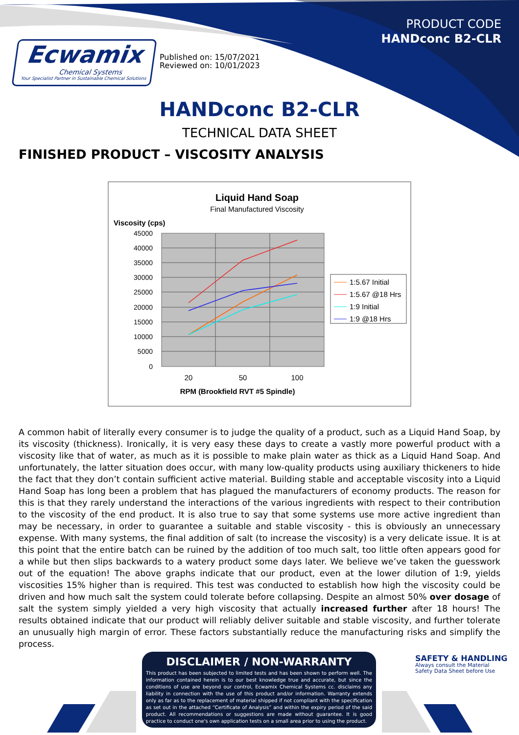Ecwamix
Chemical Systems
Your Specialist Partner in Sustainable Chemical Solutions
Published on: 15/07/2021
Reviewed on: 10/01/2023
PRODUCT CODE
HANDconc B2-CLR
HANDconc B2-CLR
TECHNICAL DATA SHEET
FINISHED PRODUCT – VISCOSITY ANALYSIS
Liquid Hand Soap
Final Manufactured Viscosity
Viscosity (cps)
45000
40000
35000
30000
25000
20000
15000
10000
5000
0
20
50
100
RPM (Brookfield RVT #5 Spindle)
1:5.67 Initial
1:5.67 @18 Hrs
1:9 Initial
1:9 @18 Hrs
A common habit of literally every consumer is to judge the quality of a product, such as a Liquid Hand Soap, by its viscosity (thickness). Ironically, it is very easy these days to create a vastly more powerful product with a viscosity like that of water, as much as it is possible to make plain water as thick as a Liquid Hand Soap. And unfortunately, the latter situation does occur, with many low-quality products using auxiliary thickeners to hide the fact that they don’t contain sufficient active material. Building stable and acceptable viscosity into a Liquid Hand Soap has long been a problem that has plagued the manufacturers of economy products. The reason for this is that they rarely understand the interactions of the various ingredients with respect to their contribution to the viscosity of the end product. It is also true to say that some systems use more active ingredient than may be necessary, in order to guarantee a suitable and stable viscosity - this is obviously an unnecessary expense. With many systems, the final addition of salt (to increase the viscosity) is a very delicate issue. It is at this point that the entire batch can be ruined by the addition of too much salt, too little often appears good for a while but then slips backwards to a watery product some days later. We believe we’ve taken the guesswork out of the equation! The above graphs indicate that our product, even at the lower dilution of 1:9, yields viscosities 15% higher than is required. This test was conducted to establish how high the viscosity could be driven and how much salt the system could tolerate before collapsing. Despite an almost 50% over dosage of salt the system simply yielded a very high viscosity that actually increased further after 18 hours! The results obtained indicate that our product will reliably deliver suitable and stable viscosity, and further tolerate an unusually high margin of error. These factors substantially reduce the manufacturing risks and simplify the process.
DISCLAIMER / NON-WARRANTY
This product has been subjected to limited tests and has been shown to perform well. The information contained herein is to our best knowledge true and accurate, but since the conditions of use are beyond our control, Ecwamix Chemical Systems cc. disclaims any liability in connection with the use of this product and/or information. Warranty extends only as far as to the replacement of material shipped if not compliant with the specification as set out in the attached “Certificate of Analysis” and within the expiry period of the said product. All recommendations or suggestions are made without guarantee. It is good practice to conduct one's own application tests on a small area prior to using the product.
SAFETY & HANDLING
Always consult the Material
Safety Data Sheet before Use